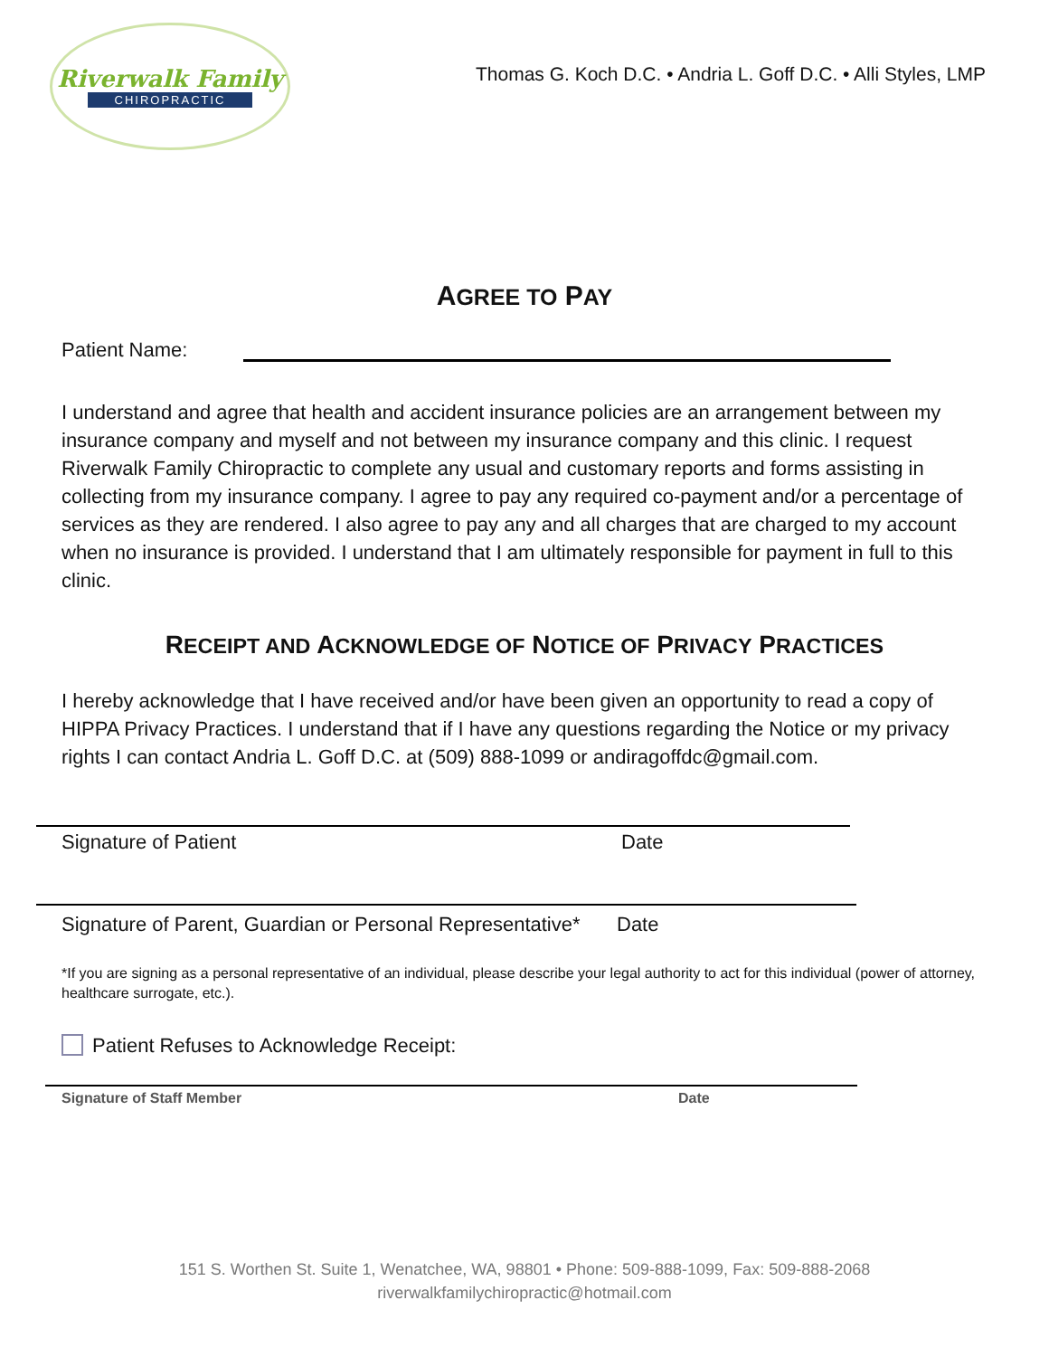Riverwalk Family
CHIROPRACTIC
Thomas G. Koch D.C. • Andria L. Goff D.C. • Alli Styles, LMP
AGREE TO PAY
Patient Name:
I understand and agree that health and accident insurance policies are an arrangement between my insurance company and myself and not between my insurance company and this clinic. I request Riverwalk Family Chiropractic to complete any usual and customary reports and forms assisting in collecting from my insurance company. I agree to pay any required co-payment and/or a percentage of services as they are rendered. I also agree to pay any and all charges that are charged to my account when no insurance is provided. I understand that I am ultimately responsible for payment in full to this clinic.
RECEIPT AND ACKNOWLEDGE OF NOTICE OF PRIVACY PRACTICES
I hereby acknowledge that I have received and/or have been given an opportunity to read a copy of HIPPA Privacy Practices. I understand that if I have any questions regarding the Notice or my privacy rights I can contact Andria L. Goff D.C. at (509) 888-1099 or andiragoffdc@gmail.com.
Signature of Patient Date
Signature of Parent, Guardian or Personal Representative* Date
*If you are signing as a personal representative of an individual, please describe your legal authority to act for this individual (power of attorney, healthcare surrogate, etc.).
Patient Refuses to Acknowledge Receipt:
Signature of Staff Member Date
151 S. Worthen St. Suite 1, Wenatchee, WA, 98801 • Phone: 509-888-1099, Fax: 509-888-2068
riverwalkfamilychiropractic@hotmail.com